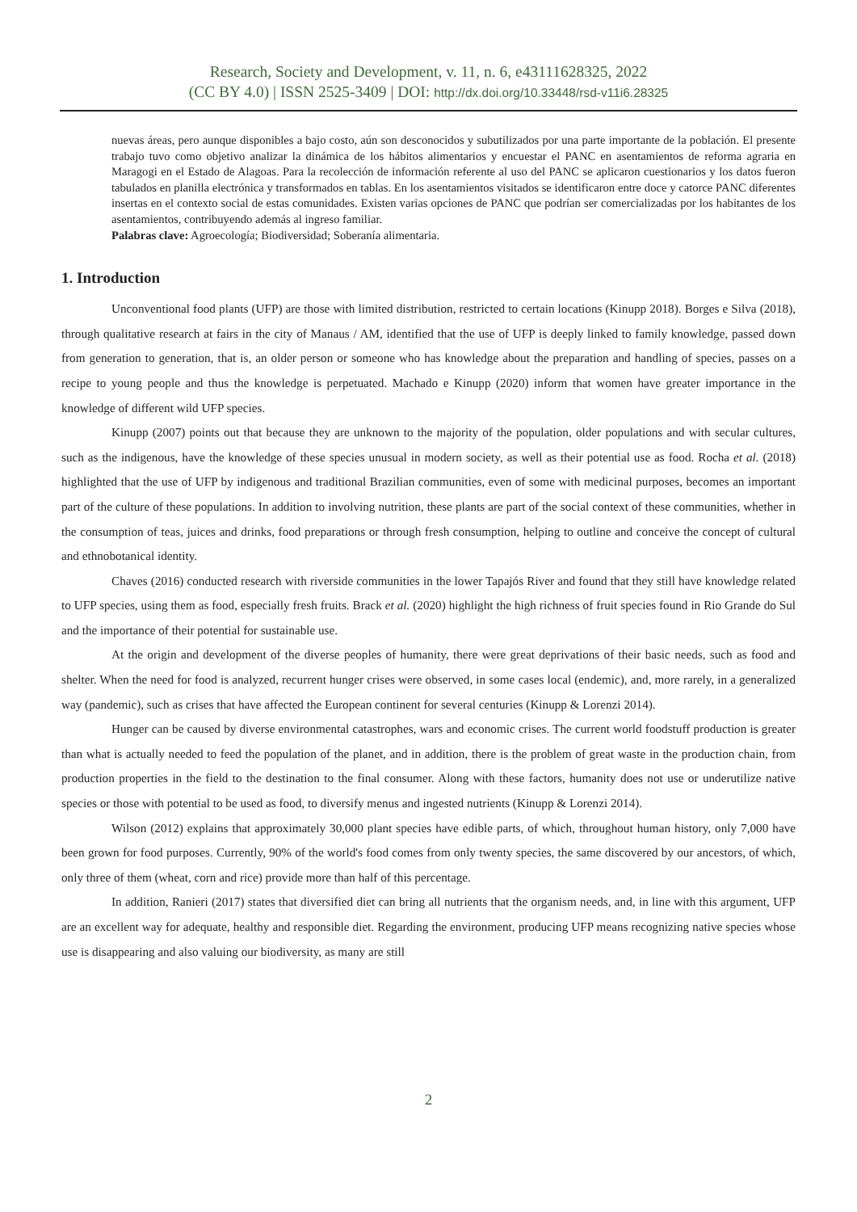Research, Society and Development, v. 11, n. 6, e43111628325, 2022
(CC BY 4.0) | ISSN 2525-3409 | DOI: http://dx.doi.org/10.33448/rsd-v11i6.28325
nuevas áreas, pero aunque disponibles a bajo costo, aún son desconocidos y subutilizados por una parte importante de la población. El presente trabajo tuvo como objetivo analizar la dinámica de los hábitos alimentarios y encuestar el PANC en asentamientos de reforma agraria en Maragogi en el Estado de Alagoas. Para la recolección de información referente al uso del PANC se aplicaron cuestionarios y los datos fueron tabulados en planilla electrónica y transformados en tablas. En los asentamientos visitados se identificaron entre doce y catorce PANC diferentes insertas en el contexto social de estas comunidades. Existen varias opciones de PANC que podrían ser comercializadas por los habitantes de los asentamientos, contribuyendo además al ingreso familiar.
Palabras clave: Agroecología; Biodiversidad; Soberanía alimentaria.
1. Introduction
Unconventional food plants (UFP) are those with limited distribution, restricted to certain locations (Kinupp 2018). Borges e Silva (2018), through qualitative research at fairs in the city of Manaus / AM, identified that the use of UFP is deeply linked to family knowledge, passed down from generation to generation, that is, an older person or someone who has knowledge about the preparation and handling of species, passes on a recipe to young people and thus the knowledge is perpetuated. Machado e Kinupp (2020) inform that women have greater importance in the knowledge of different wild UFP species.
Kinupp (2007) points out that because they are unknown to the majority of the population, older populations and with secular cultures, such as the indigenous, have the knowledge of these species unusual in modern society, as well as their potential use as food. Rocha et al. (2018) highlighted that the use of UFP by indigenous and traditional Brazilian communities, even of some with medicinal purposes, becomes an important part of the culture of these populations. In addition to involving nutrition, these plants are part of the social context of these communities, whether in the consumption of teas, juices and drinks, food preparations or through fresh consumption, helping to outline and conceive the concept of cultural and ethnobotanical identity.
Chaves (2016) conducted research with riverside communities in the lower Tapajós River and found that they still have knowledge related to UFP species, using them as food, especially fresh fruits. Brack et al. (2020) highlight the high richness of fruit species found in Rio Grande do Sul and the importance of their potential for sustainable use.
At the origin and development of the diverse peoples of humanity, there were great deprivations of their basic needs, such as food and shelter. When the need for food is analyzed, recurrent hunger crises were observed, in some cases local (endemic), and, more rarely, in a generalized way (pandemic), such as crises that have affected the European continent for several centuries (Kinupp & Lorenzi 2014).
Hunger can be caused by diverse environmental catastrophes, wars and economic crises. The current world foodstuff production is greater than what is actually needed to feed the population of the planet, and in addition, there is the problem of great waste in the production chain, from production properties in the field to the destination to the final consumer. Along with these factors, humanity does not use or underutilize native species or those with potential to be used as food, to diversify menus and ingested nutrients (Kinupp & Lorenzi 2014).
Wilson (2012) explains that approximately 30,000 plant species have edible parts, of which, throughout human history, only 7,000 have been grown for food purposes. Currently, 90% of the world's food comes from only twenty species, the same discovered by our ancestors, of which, only three of them (wheat, corn and rice) provide more than half of this percentage.
In addition, Ranieri (2017) states that diversified diet can bring all nutrients that the organism needs, and, in line with this argument, UFP are an excellent way for adequate, healthy and responsible diet. Regarding the environment, producing UFP means recognizing native species whose use is disappearing and also valuing our biodiversity, as many are still
2